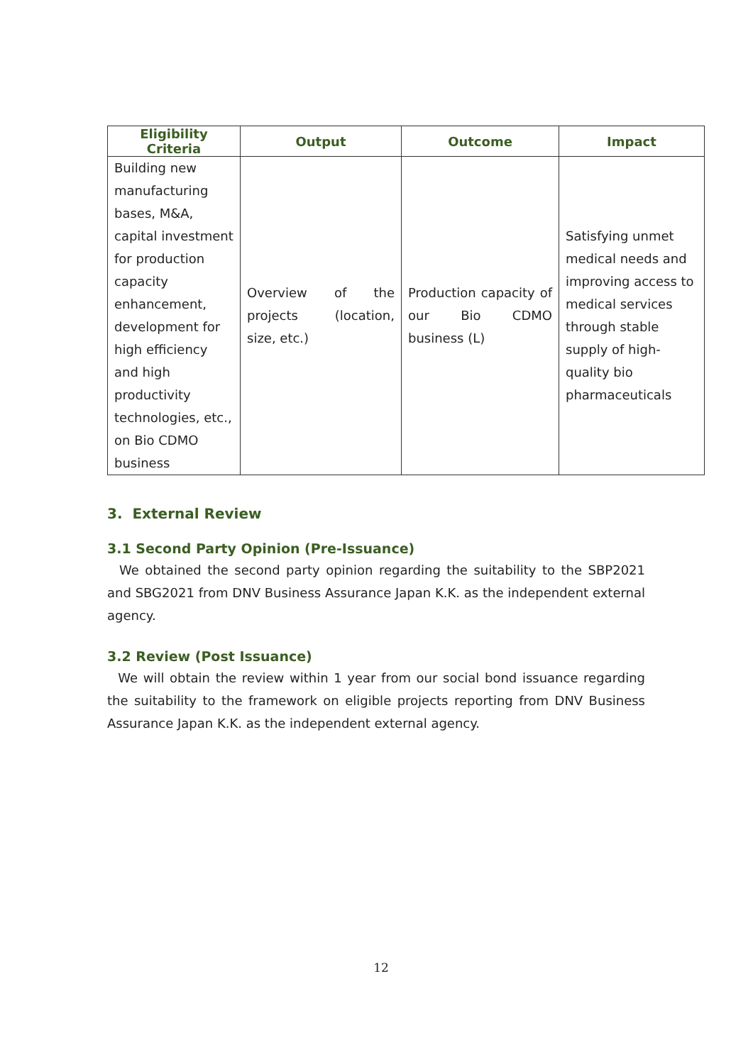| Eligibility Criteria | Output | Outcome | Impact |
| --- | --- | --- | --- |
| Building new manufacturing bases, M&A, capital investment for production capacity enhancement, development for high efficiency and high productivity technologies, etc., on Bio CDMO business | Overview of the projects (location, size, etc.) | Production capacity of our Bio CDMO business (L) | Satisfying unmet medical needs and improving access to medical services through stable supply of high-quality bio pharmaceuticals |
3. External Review
3.1 Second Party Opinion (Pre-Issuance)
We obtained the second party opinion regarding the suitability to the SBP2021 and SBG2021 from DNV Business Assurance Japan K.K. as the independent external agency.
3.2 Review (Post Issuance)
We will obtain the review within 1 year from our social bond issuance regarding the suitability to the framework on eligible projects reporting from DNV Business Assurance Japan K.K. as the independent external agency.
12